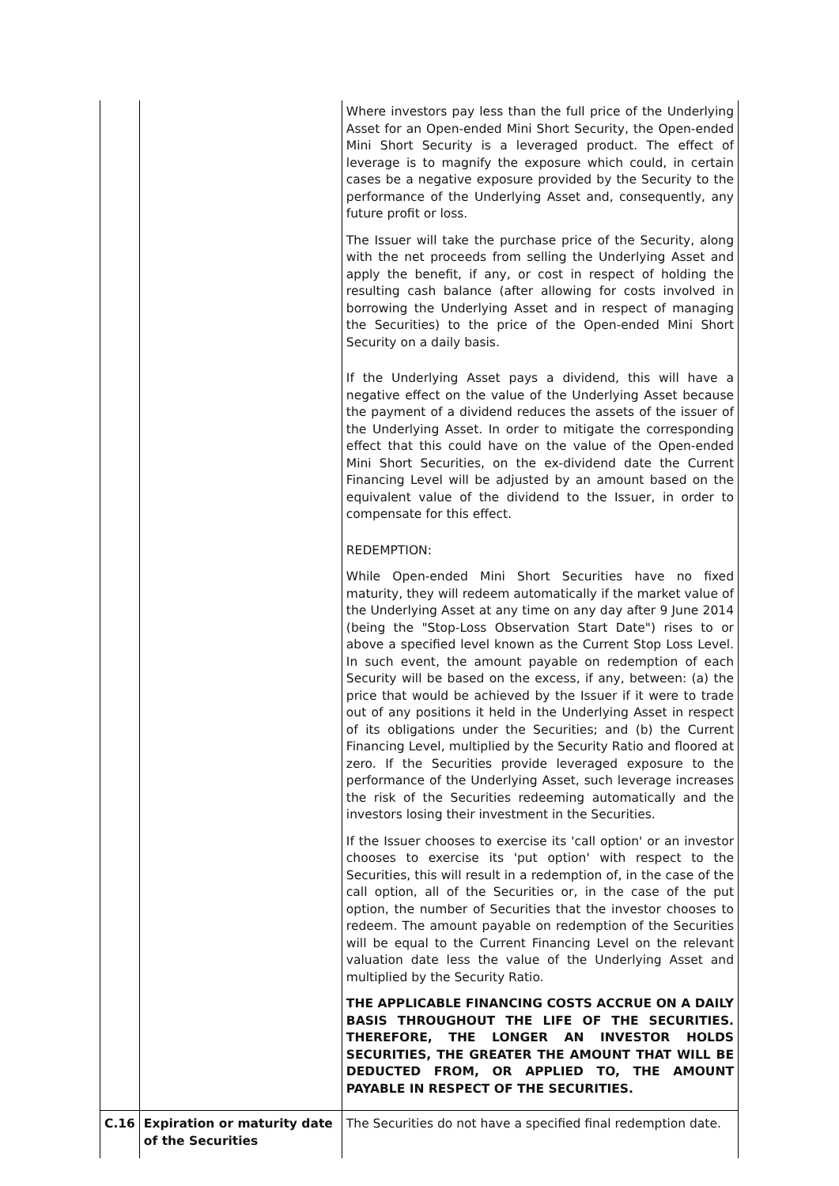| | | Where investors pay less than the full price of the Underlying Asset for an Open-ended Mini Short Security, the Open-ended Mini Short Security is a leveraged product. The effect of leverage is to magnify the exposure which could, in certain cases be a negative exposure provided by the Security to the performance of the Underlying Asset and, consequently, any future profit or loss. The Issuer will take the purchase price of the Security, along with the net proceeds from selling the Underlying Asset and apply the benefit, if any, or cost in respect of holding the resulting cash balance (after allowing for costs involved in borrowing the Underlying Asset and in respect of managing the Securities) to the price of the Open-ended Mini Short Security on a daily basis. If the Underlying Asset pays a dividend, this will have a negative effect on the value of the Underlying Asset because the payment of a dividend reduces the assets of the issuer of the Underlying Asset. In order to mitigate the corresponding effect that this could have on the value of the Open-ended Mini Short Securities, on the ex-dividend date the Current Financing Level will be adjusted by an amount based on the equivalent value of the dividend to the Issuer, in order to compensate for this effect. REDEMPTION: While Open-ended Mini Short Securities have no fixed maturity, they will redeem automatically if the market value of the Underlying Asset at any time on any day after 9 June 2014 (being the "Stop-Loss Observation Start Date") rises to or above a specified level known as the Current Stop Loss Level. In such event, the amount payable on redemption of each Security will be based on the excess, if any, between: (a) the price that would be achieved by the Issuer if it were to trade out of any positions it held in the Underlying Asset in respect of its obligations under the Securities; and (b) the Current Financing Level, multiplied by the Security Ratio and floored at zero. If the Securities provide leveraged exposure to the performance of the Underlying Asset, such leverage increases the risk of the Securities redeeming automatically and the investors losing their investment in the Securities. If the Issuer chooses to exercise its 'call option' or an investor chooses to exercise its 'put option' with respect to the Securities, this will result in a redemption of, in the case of the call option, all of the Securities or, in the case of the put option, the number of Securities that the investor chooses to redeem. The amount payable on redemption of the Securities will be equal to the Current Financing Level on the relevant valuation date less the value of the Underlying Asset and multiplied by the Security Ratio. THE APPLICABLE FINANCING COSTS ACCRUE ON A DAILY BASIS THROUGHOUT THE LIFE OF THE SECURITIES. THEREFORE, THE LONGER AN INVESTOR HOLDS SECURITIES, THE GREATER THE AMOUNT THAT WILL BE DEDUCTED FROM, OR APPLIED TO, THE AMOUNT PAYABLE IN RESPECT OF THE SECURITIES. |
| C.16 | Expiration or maturity date of the Securities | The Securities do not have a specified final redemption date. |